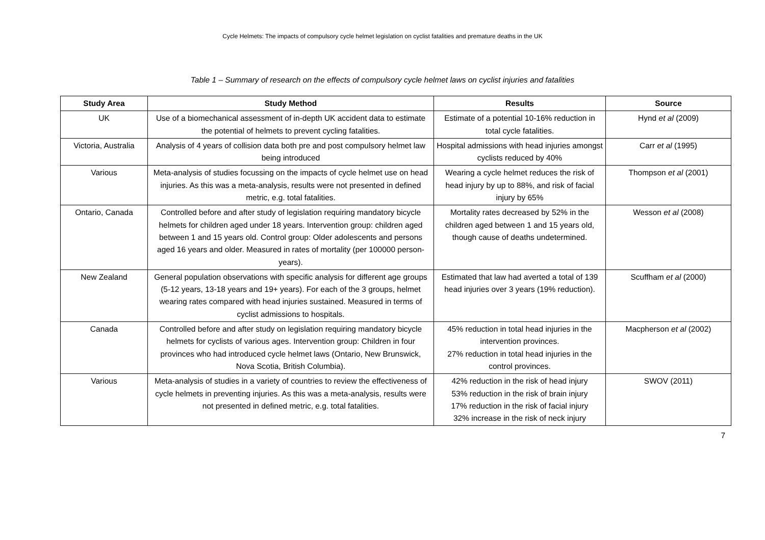Cycle Helmets: The impacts of compulsory cycle helmet legislation on cyclist fatalities and premature deaths in the UK
Table 1 – Summary of research on the effects of compulsory cycle helmet laws on cyclist injuries and fatalities
| Study Area | Study Method | Results | Source |
| --- | --- | --- | --- |
| UK | Use of a biomechanical assessment of in-depth UK accident data to estimate the potential of helmets to prevent cycling fatalities. | Estimate of a potential 10-16% reduction in total cycle fatalities. | Hynd et al (2009) |
| Victoria, Australia | Analysis of 4 years of collision data both pre and post compulsory helmet law being introduced | Hospital admissions with head injuries amongst cyclists reduced by 40% | Carr et al (1995) |
| Various | Meta-analysis of studies focussing on the impacts of cycle helmet use on head injuries. As this was a meta-analysis, results were not presented in defined metric, e.g. total fatalities. | Wearing a cycle helmet reduces the risk of head injury by up to 88%, and risk of facial injury by 65% | Thompson et al (2001) |
| Ontario, Canada | Controlled before and after study of legislation requiring mandatory bicycle helmets for children aged under 18 years. Intervention group: children aged between 1 and 15 years old. Control group: Older adolescents and persons aged 16 years and older. Measured in rates of mortality (per 100000 person-years). | Mortality rates decreased by 52% in the children aged between 1 and 15 years old, though cause of deaths undetermined. | Wesson et al (2008) |
| New Zealand | General population observations with specific analysis for different age groups (5-12 years, 13-18 years and 19+ years). For each of the 3 groups, helmet wearing rates compared with head injuries sustained. Measured in terms of cyclist admissions to hospitals. | Estimated that law had averted a total of 139 head injuries over 3 years (19% reduction). | Scuffham et al (2000) |
| Canada | Controlled before and after study on legislation requiring mandatory bicycle helmets for cyclists of various ages. Intervention group: Children in four provinces who had introduced cycle helmet laws (Ontario, New Brunswick, Nova Scotia, British Columbia). | 45% reduction in total head injuries in the intervention provinces. 27% reduction in total head injuries in the control provinces. | Macpherson et al (2002) |
| Various | Meta-analysis of studies in a variety of countries to review the effectiveness of cycle helmets in preventing injuries. As this was a meta-analysis, results were not presented in defined metric, e.g. total fatalities. | 42% reduction in the risk of head injury 53% reduction in the risk of brain injury 17% reduction in the risk of facial injury 32% increase in the risk of neck injury | SWOV (2011) |
7